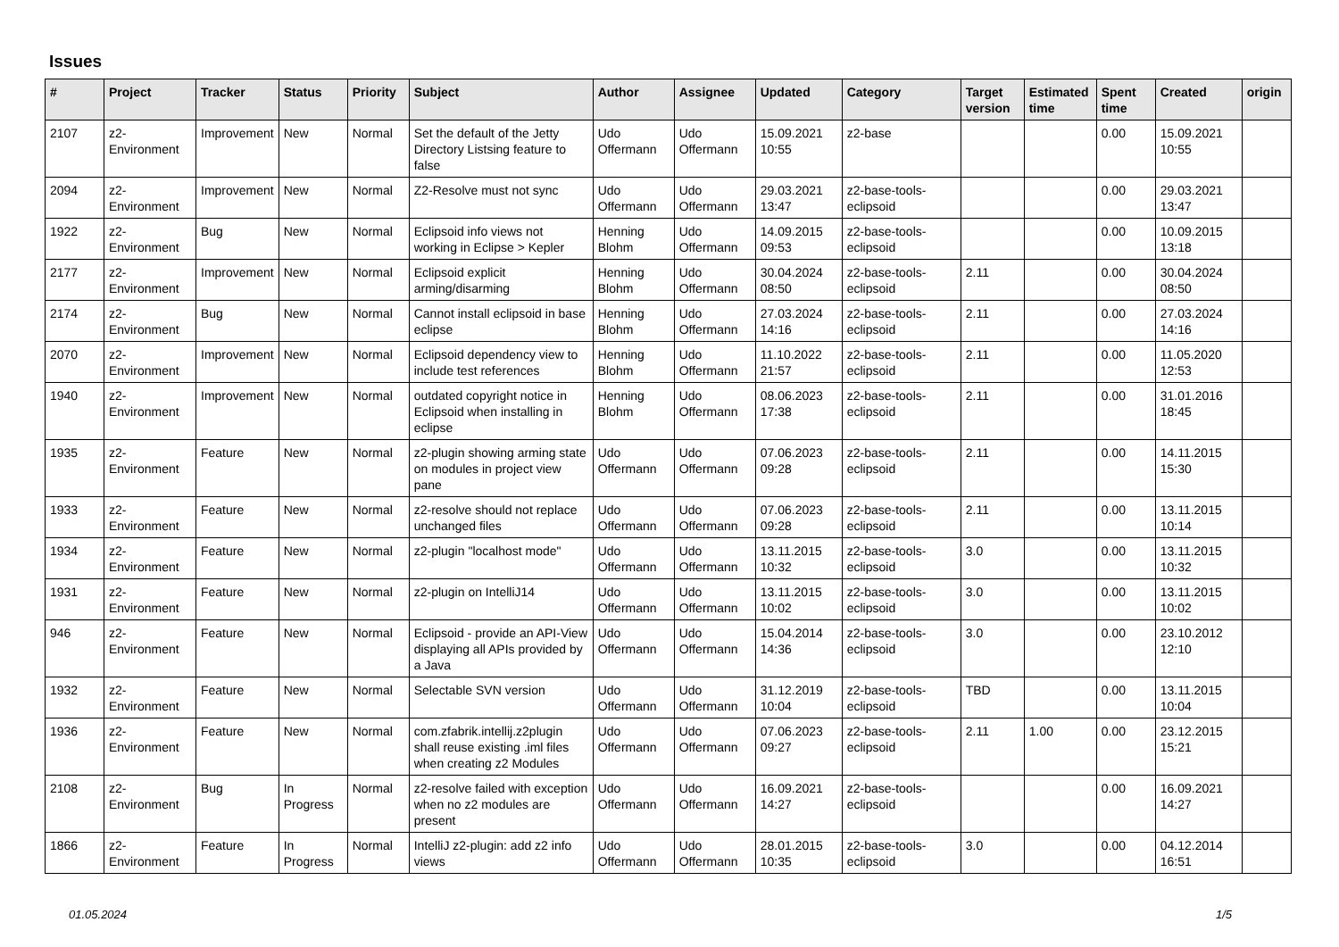Issues
| # | Project | Tracker | Status | Priority | Subject | Author | Assignee | Updated | Category | Target version | Estimated time | Spent time | Created | origin |
| --- | --- | --- | --- | --- | --- | --- | --- | --- | --- | --- | --- | --- | --- | --- |
| 2107 | z2-Environment | Improvement | New | Normal | Set the default of the Jetty Directory Listsing feature to false | Udo Offermann | Udo Offermann | 15.09.2021 10:55 | z2-base | | | 0.00 | 15.09.2021 10:55 | |
| 2094 | z2-Environment | Improvement | New | Normal | Z2-Resolve must not sync | Udo Offermann | Udo Offermann | 29.03.2021 13:47 | z2-base-tools-eclipsoid | | | 0.00 | 29.03.2021 13:47 | |
| 1922 | z2-Environment | Bug | New | Normal | Eclipsoid info views not working in Eclipse > Kepler | Henning Blohm | Udo Offermann | 14.09.2015 09:53 | z2-base-tools-eclipsoid | | | 0.00 | 10.09.2015 13:18 | |
| 2177 | z2-Environment | Improvement | New | Normal | Eclipsoid explicit arming/disarming | Henning Blohm | Udo Offermann | 30.04.2024 08:50 | z2-base-tools-eclipsoid | 2.11 | | 0.00 | 30.04.2024 08:50 | |
| 2174 | z2-Environment | Bug | New | Normal | Cannot install eclipsoid in base eclipse | Henning Blohm | Udo Offermann | 27.03.2024 14:16 | z2-base-tools-eclipsoid | 2.11 | | 0.00 | 27.03.2024 14:16 | |
| 2070 | z2-Environment | Improvement | New | Normal | Eclipsoid dependency view to include test references | Henning Blohm | Udo Offermann | 11.10.2022 21:57 | z2-base-tools-eclipsoid | 2.11 | | 0.00 | 11.05.2020 12:53 | |
| 1940 | z2-Environment | Improvement | New | Normal | outdated copyright notice in Eclipsoid when installing in eclipse | Henning Blohm | Udo Offermann | 08.06.2023 17:38 | z2-base-tools-eclipsoid | 2.11 | | 0.00 | 31.01.2016 18:45 | |
| 1935 | z2-Environment | Feature | New | Normal | z2-plugin showing arming state on modules in project view pane | Udo Offermann | Udo Offermann | 07.06.2023 09:28 | z2-base-tools-eclipsoid | 2.11 | | 0.00 | 14.11.2015 15:30 | |
| 1933 | z2-Environment | Feature | New | Normal | z2-resolve should not replace unchanged files | Udo Offermann | Udo Offermann | 07.06.2023 09:28 | z2-base-tools-eclipsoid | 2.11 | | 0.00 | 13.11.2015 10:14 | |
| 1934 | z2-Environment | Feature | New | Normal | z2-plugin "localhost mode" | Udo Offermann | Udo Offermann | 13.11.2015 10:32 | z2-base-tools-eclipsoid | 3.0 | | 0.00 | 13.11.2015 10:32 | |
| 1931 | z2-Environment | Feature | New | Normal | z2-plugin on IntelliJ14 | Udo Offermann | Udo Offermann | 13.11.2015 10:02 | z2-base-tools-eclipsoid | 3.0 | | 0.00 | 13.11.2015 10:02 | |
| 946 | z2-Environment | Feature | New | Normal | Eclipsoid - provide an API-View displaying all APIs provided by a Java | Udo Offermann | Udo Offermann | 15.04.2014 14:36 | z2-base-tools-eclipsoid | 3.0 | | 0.00 | 23.10.2012 12:10 | |
| 1932 | z2-Environment | Feature | New | Normal | Selectable SVN version | Udo Offermann | Udo Offermann | 31.12.2019 10:04 | z2-base-tools-eclipsoid | TBD | | 0.00 | 13.11.2015 10:04 | |
| 1936 | z2-Environment | Feature | New | Normal | com.zfabrik.intellij.z2plugin shall reuse existing .iml files when creating z2 Modules | Udo Offermann | Udo Offermann | 07.06.2023 09:27 | z2-base-tools-eclipsoid | 2.11 | 1.00 | 0.00 | 23.12.2015 15:21 | |
| 2108 | z2-Environment | Bug | In Progress | Normal | z2-resolve failed with exception when no z2 modules are present | Udo Offermann | Udo Offermann | 16.09.2021 14:27 | z2-base-tools-eclipsoid | | | 0.00 | 16.09.2021 14:27 | |
| 1866 | z2-Environment | Feature | In Progress | Normal | IntelliJ z2-plugin: add z2 info views | Udo Offermann | Udo Offermann | 28.01.2015 10:35 | z2-base-tools-eclipsoid | 3.0 | | 0.00 | 04.12.2014 16:51 | |
01.05.2024 1/5